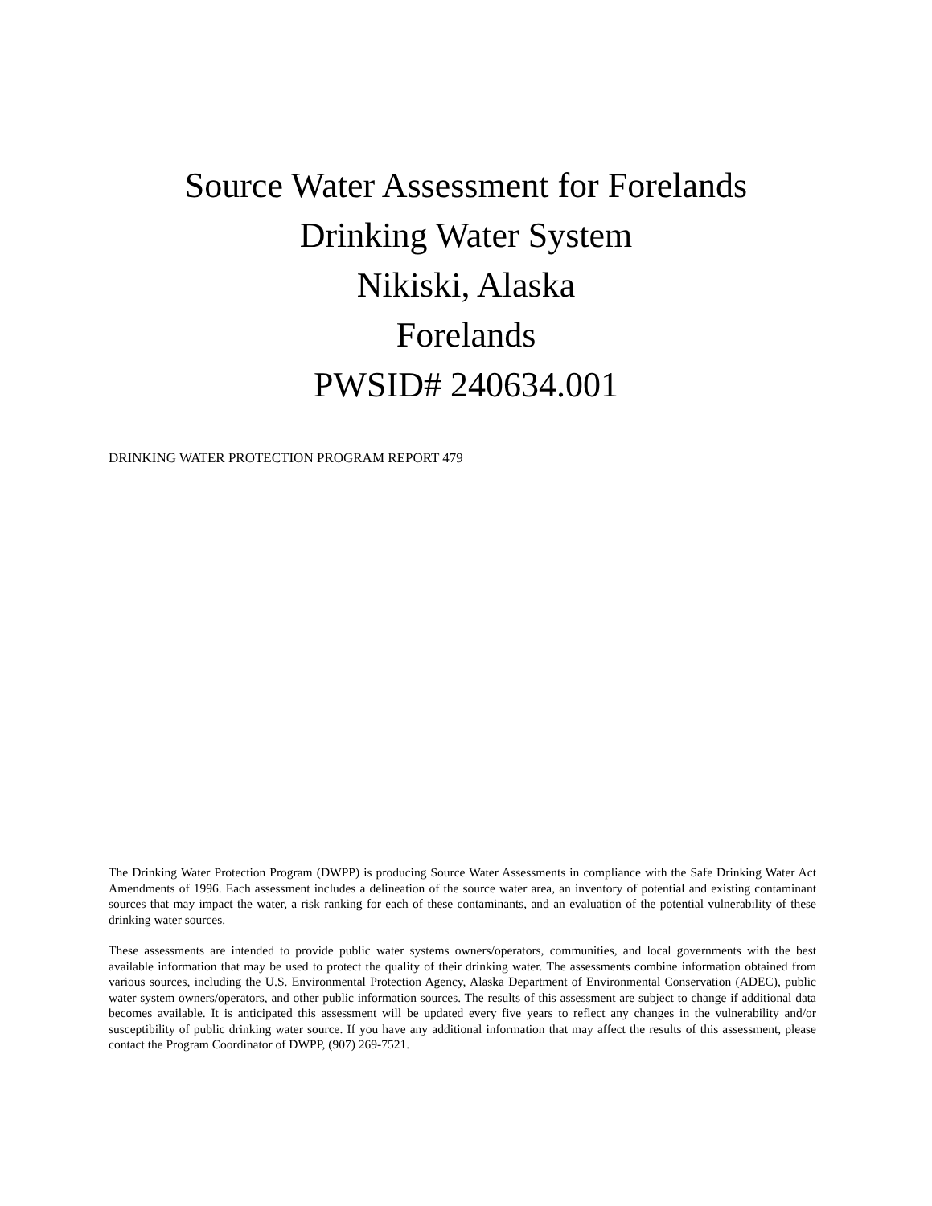Source Water Assessment for Forelands
Drinking Water System
Nikiski, Alaska
Forelands
PWSID# 240634.001
DRINKING WATER PROTECTION PROGRAM REPORT 479
The Drinking Water Protection Program (DWPP) is producing Source Water Assessments in compliance with the Safe Drinking Water Act Amendments of 1996. Each assessment includes a delineation of the source water area, an inventory of potential and existing contaminant sources that may impact the water, a risk ranking for each of these contaminants, and an evaluation of the potential vulnerability of these drinking water sources.
These assessments are intended to provide public water systems owners/operators, communities, and local governments with the best available information that may be used to protect the quality of their drinking water. The assessments combine information obtained from various sources, including the U.S. Environmental Protection Agency, Alaska Department of Environmental Conservation (ADEC), public water system owners/operators, and other public information sources. The results of this assessment are subject to change if additional data becomes available. It is anticipated this assessment will be updated every five years to reflect any changes in the vulnerability and/or susceptibility of public drinking water source. If you have any additional information that may affect the results of this assessment, please contact the Program Coordinator of DWPP, (907) 269-7521.